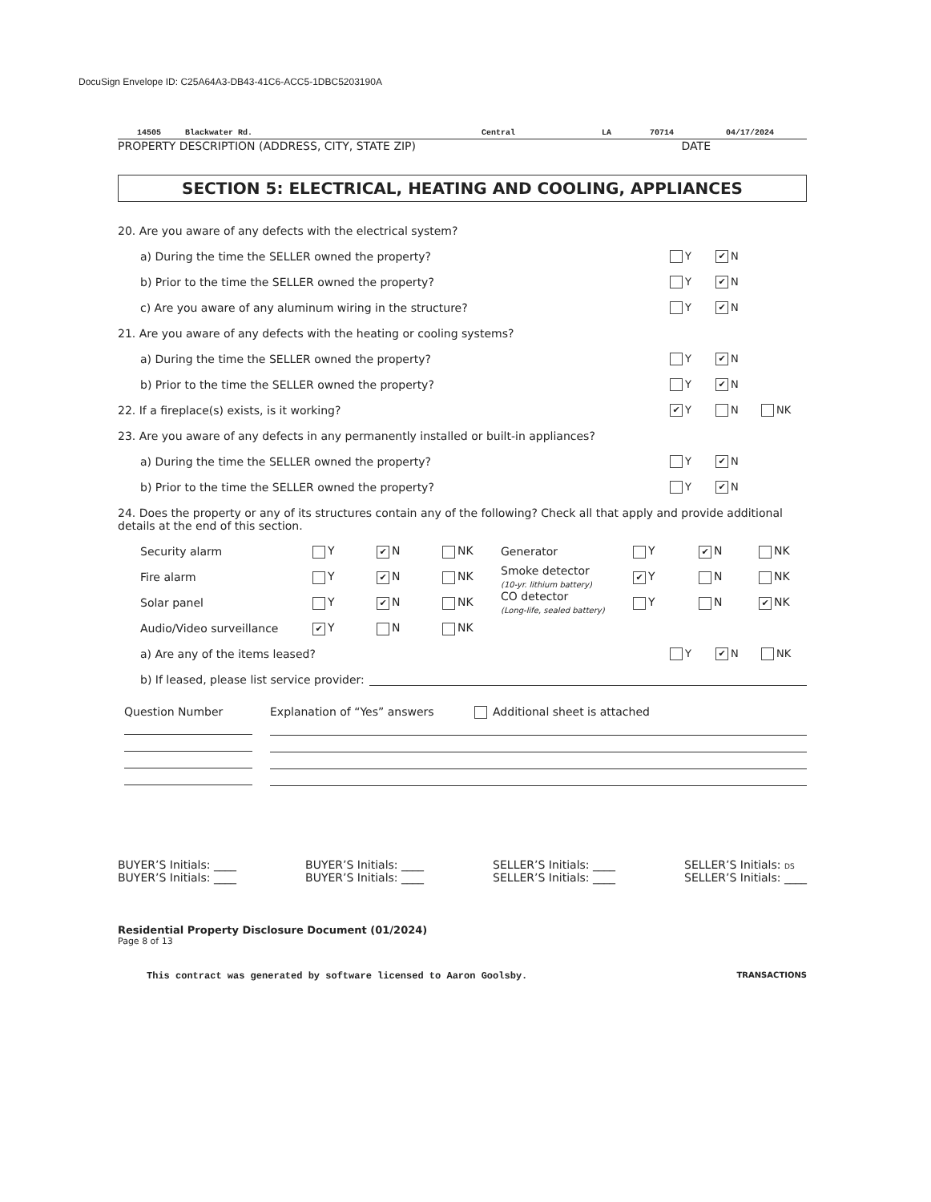DocuSign Envelope ID: C25A64A3-DB43-41C6-ACC5-1DBC5203190A
14505 Blackwater Rd. Central LA 70714 04/17/2024
PROPERTY DESCRIPTION (ADDRESS, CITY, STATE ZIP) DATE
SECTION 5: ELECTRICAL, HEATING AND COOLING, APPLIANCES
20. Are you aware of any defects with the electrical system?
a) During the time the SELLER owned the property? Y ✔ N
b) Prior to the time the SELLER owned the property? Y ✔ N
c) Are you aware of any aluminum wiring in the structure? Y ✔ N
21. Are you aware of any defects with the heating or cooling systems?
a) During the time the SELLER owned the property? Y ✔ N
b) Prior to the time the SELLER owned the property? Y ✔ N
22. If a fireplace(s) exists, is it working? ✔ Y N NK
23. Are you aware of any defects in any permanently installed or built-in appliances?
a) During the time the SELLER owned the property? Y ✔ N
b) Prior to the time the SELLER owned the property? Y ✔ N
24. Does the property or any of its structures contain any of the following? Check all that apply and provide additional details at the end of this section.
| Security alarm | Y | ✔ N | NK | Generator | Y | ✔ N | NK |
| Fire alarm | Y | ✔ N | NK | Smoke detector (10-yr. lithium battery) | ✔ Y | N | NK |
| Solar panel | Y | ✔ N | NK | CO detector (Long-life, sealed battery) | Y | N | ✔ NK |
| Audio/Video surveillance | ✔ Y | N | NK | | | | |
a) Are any of the items leased? Y ✔ N NK
b) If leased, please list service provider:
Question Number Explanation of “Yes” answers Additional sheet is attached
BUYER’S Initials: ____
BUYER’S Initials: ____
BUYER’S Initials: ____
BUYER’S Initials: ____
SELLER’S Initials: ____
SELLER’S Initials: ____
SELLER’S Initials: DS
SELLER’S Initials: ____
Residential Property Disclosure Document (01/2024)
Page 8 of 13
This contract was generated by software licensed to Aaron Goolsby. TRANSACTIONS